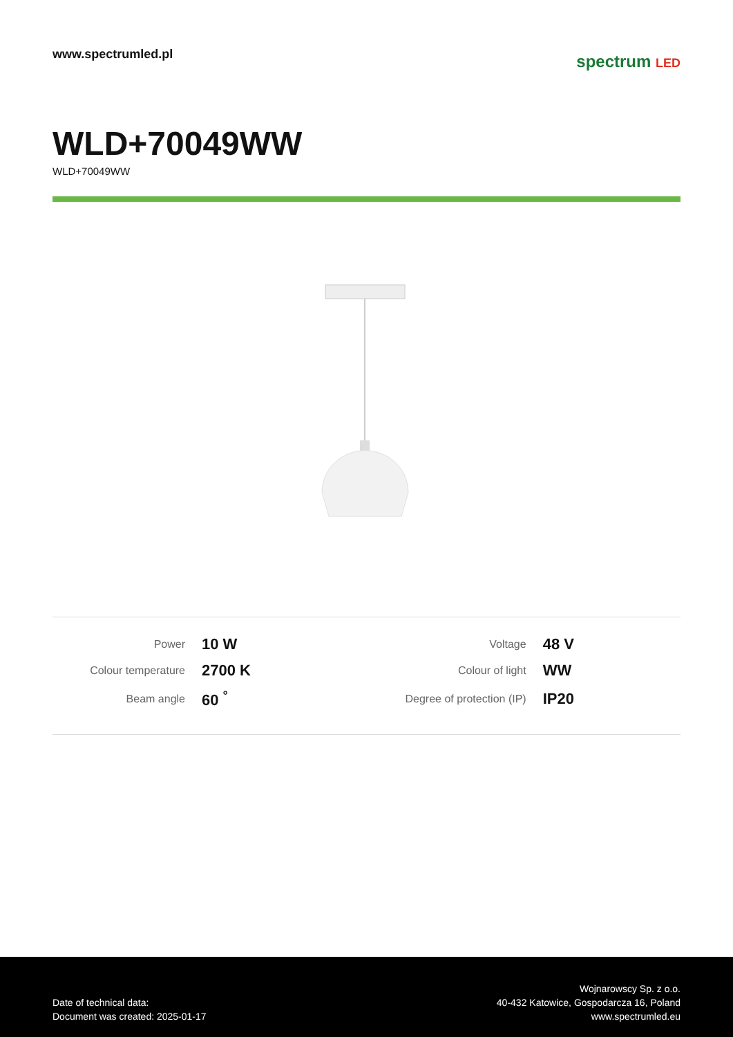www.spectrumled.pl
spectrum LED
WLD+70049WW
WLD+70049WW
| Power | 10 W | Voltage | 48 V |
| Colour temperature | 2700 K | Colour of light | WW |
| Beam angle | 60 <sup>°</sup> | Degree of protection (IP) | IP20 |
Date of technical data:
Document was created: 2025-01-17
Wojnarowscy Sp. z o.o.
40-432 Katowice, Gospodarcza 16, Poland
www.spectrumled.eu